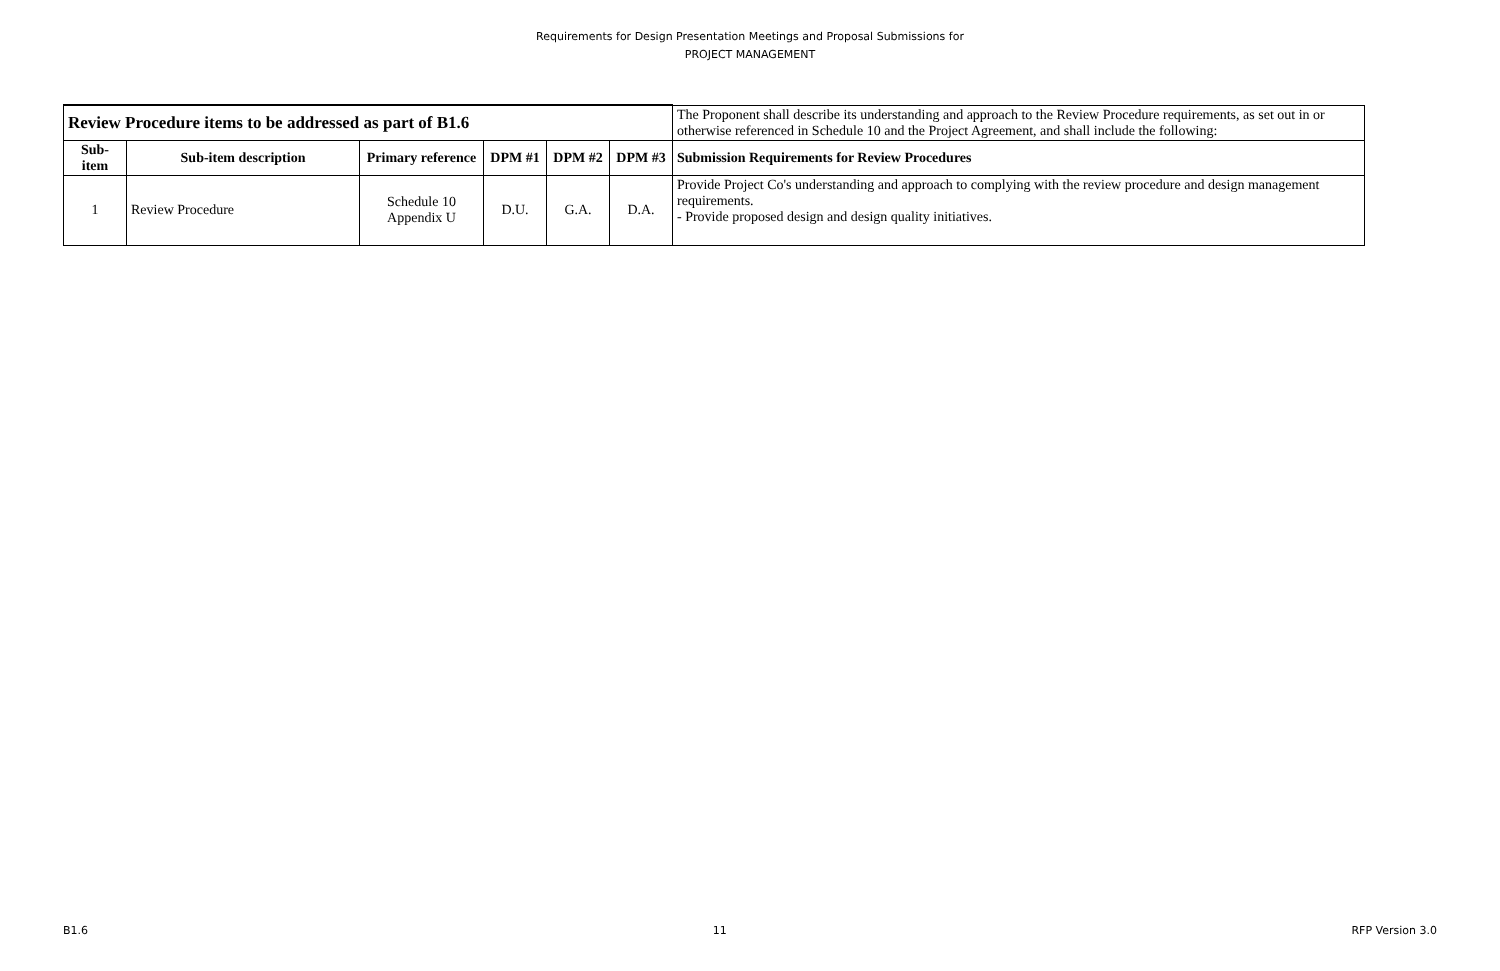Requirements for Design Presentation Meetings and Proposal Submissions for
PROJECT MANAGEMENT
| Review Procedure items to be addressed as part of B1.6 | | | | | | The Proponent shall describe its understanding and approach to the Review Procedure requirements, as set out in or otherwise referenced in Schedule 10 and the Project Agreement, and shall include the following: |
| Sub-item | Sub-item description | Primary reference | DPM #1 | DPM #2 | DPM #3 | Submission Requirements for Review Procedures |
| 1 | Review Procedure | Schedule 10 Appendix U | D.U. | G.A. | D.A. | Provide Project Co's understanding and approach to complying with the review procedure and design management requirements. - Provide proposed design and design quality initiatives. |
B1.6 11 RFP Version 3.0